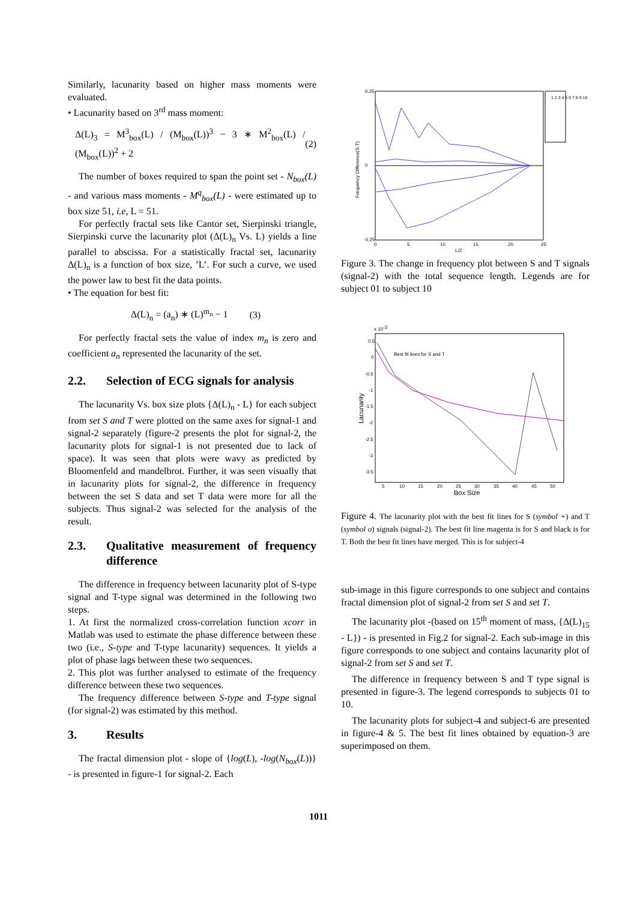Similarly, lacunarity based on higher mass moments were evaluated.
• Lacunarity based on 3<sup>rd</sup> mass moment:
Δ(L)<sub>3</sub> = M<sup>3</sup><sub>box</sub>(L) / (M<sub>box</sub>(L))<sup>3</sup> − 3 ∗ M<sup>2</sup><sub>box</sub>(L) / (M<sub>box</sub>(L))<sup>2</sup> + 2 (2)
The number of boxes required to span the point set - N<sub>box</sub>(L) - and various mass moments - M<sup>q</sup><sub>box</sub>(L) - were estimated up to box size 51, i.e, L = 51.
For perfectly fractal sets like Cantor set, Sierpinski triangle, Sierpinski curve the lacunarity plot (Δ(L)<sub>n</sub> Vs. L) yields a line parallel to abscissa. For a statistically fractal set, lacunarity Δ(L)<sub>n</sub> is a function of box size, ’L’. For such a curve, we used the power law to best fit the data points.
• The equation for best fit:
Δ(L)<sub>n</sub> = (a<sub>n</sub>) ∗ (L)<sup>m<sub>n</sub></sup> − 1 (3)
For perfectly fractal sets the value of index m<sub>n</sub> is zero and coefficient a<sub>n</sub> represented the lacunarity of the set.
2.2. Selection of ECG signals for analysis
The lacunarity Vs. box size plots {Δ(L)<sub>n</sub> - L} for each subject from set S and T were plotted on the same axes for signal-1 and signal-2 separately (figure-2 presents the plot for signal-2, the lacunarity plots for signal-1 is not presented due to lack of space). It was seen that plots were wavy as predicted by Bloomenfeld and mandelbrot. Further, it was seen visually that in lacunarity plots for signal-2, the difference in frequency between the set S data and set T data were more for all the subjects. Thus signal-2 was selected for the analysis of the result.
2.3. Qualitative measurement of frequency difference
The difference in frequency between lacunarity plot of S-type signal and T-type signal was determined in the following two steps.
1. At first the normalized cross-correlation function xcorr in Matlab was used to estimate the phase difference between these two (i.e., S-type and T-type lacunarity) sequences. It yields a plot of phase lags between these two sequences.
2. This plot was further analysed to estimate of the frequency difference between these two sequences.
The frequency difference between S-type and T-type signal (for signal-2) was estimated by this method.
3. Results
The fractal dimension plot - slope of {log(L), -log(N<sub>box</sub>(L))} - is presented in figure-1 for signal-2. Each
0.25
0
-0.25
0
5
10
15
20
25
L/2
Frequency Difference(S-T)
1 2 3 4 5 6 7 8 9 10
Figure 3. The change in frequency plot between S and T signals (signal-2) with the total sequence length. Legends are for subject 01 to subject 10
x 10-3
0.5
0
-0.5
-1
-1.5
-2
-2.5
-3
-3.5
5
10
15
20
25
30
35
40
45
50
Best fit lines for S and T
Box Size
Lacunarity
Figure 4. The lacunarity plot with the best fit lines for S (symbol +) and T (symbol o) signals (signal-2). The best fit line magenta is for S and black is for T. Both the best fit lines have merged. This is for subject-4
sub-image in this figure corresponds to one subject and contains fractal dimension plot of signal-2 from set S and set T.
The lacunarity plot -(based on 15<sup>th</sup> moment of mass, {Δ(L)<sub>15</sub> - L}) - is presented in Fig.2 for signal-2. Each sub-image in this figure corresponds to one subject and contains lacunarity plot of signal-2 from set S and set T.
The difference in frequency between S and T type signal is presented in figure-3. The legend corresponds to subjects 01 to 10.
The lacunarity plots for subject-4 and subject-6 are presented in figure-4 & 5. The best fit lines obtained by equation-3 are superimposed on them.
1011